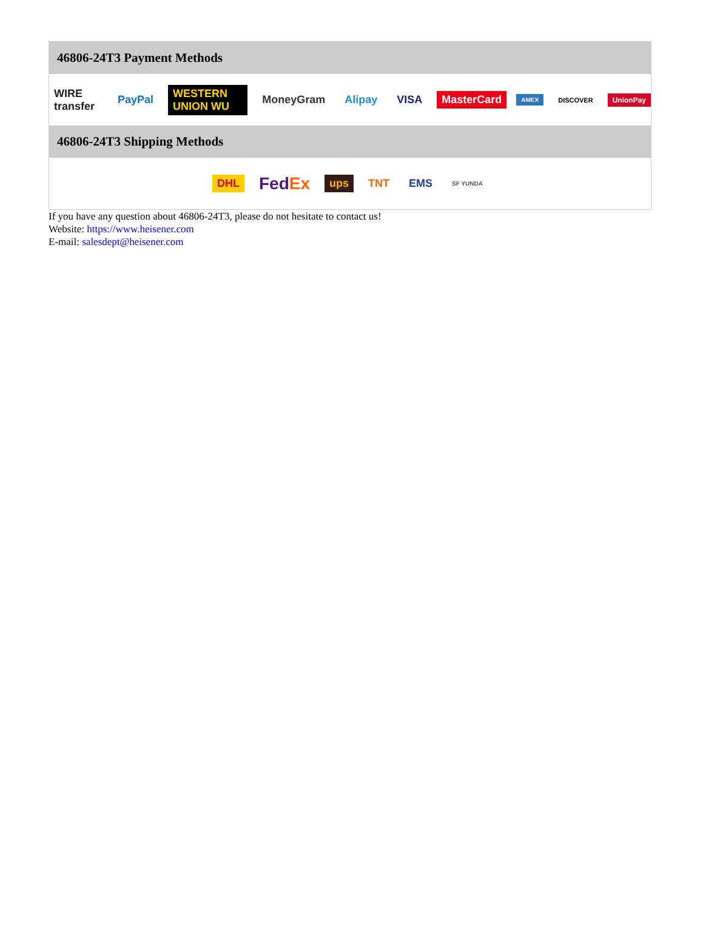46806-24T3 Payment Methods
WIRE transfer PayPal WESTERN UNION WU MoneyGram Alipay VISA MasterCard AMEX DISCOVER UnionPay
46806-24T3 Shipping Methods
DHL FedEx ups TNT EMS SF YUNDA
If you have any question about 46806-24T3, please do not hesitate to contact us!
Website: https://www.heisener.com
E-mail: salesdept@heisener.com